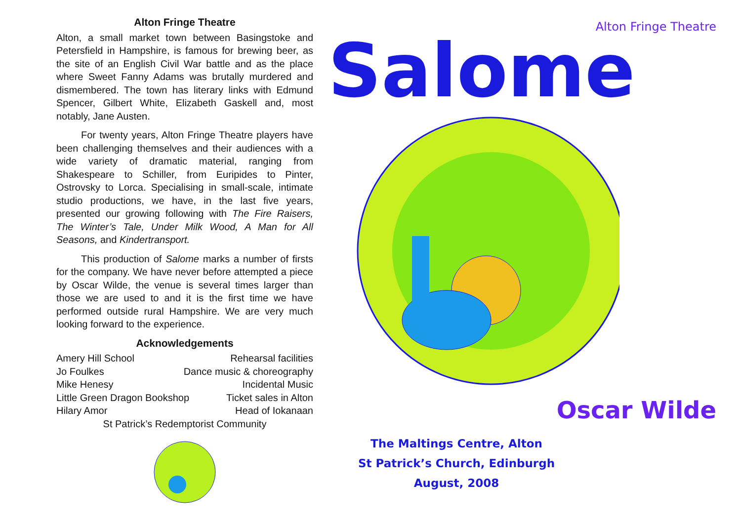Alton Fringe Theatre
Alton, a small market town between Basingstoke and Petersfield in Hampshire, is famous for brewing beer, as the site of an English Civil War battle and as the place where Sweet Fanny Adams was brutally murdered and dismembered. The town has literary links with Edmund Spencer, Gilbert White, Elizabeth Gaskell and, most notably, Jane Austen.
For twenty years, Alton Fringe Theatre players have been challenging themselves and their audiences with a wide variety of dramatic material, ranging from Shakespeare to Schiller, from Euripides to Pinter, Ostrovsky to Lorca. Specialising in small-scale, intimate studio productions, we have, in the last five years, presented our growing following with The Fire Raisers, The Winter’s Tale, Under Milk Wood, A Man for All Seasons, and Kindertransport.
This production of Salome marks a number of firsts for the company. We have never before attempted a piece by Oscar Wilde, the venue is several times larger than those we are used to and it is the first time we have performed outside rural Hampshire. We are very much looking forward to the experience.
Acknowledgements
Amery Hill School Rehearsal facilities
Jo Foulkes Dance music & choreography
Mike Henesy Incidental Music
Little Green Dragon Bookshop Ticket sales in Alton
Hilary Amor Head of Iokanaan
St Patrick’s Redemptorist Community
Alton Fringe Theatre
Salome
Oscar Wilde
The Maltings Centre, Alton
St Patrick’s Church, Edinburgh
August, 2008